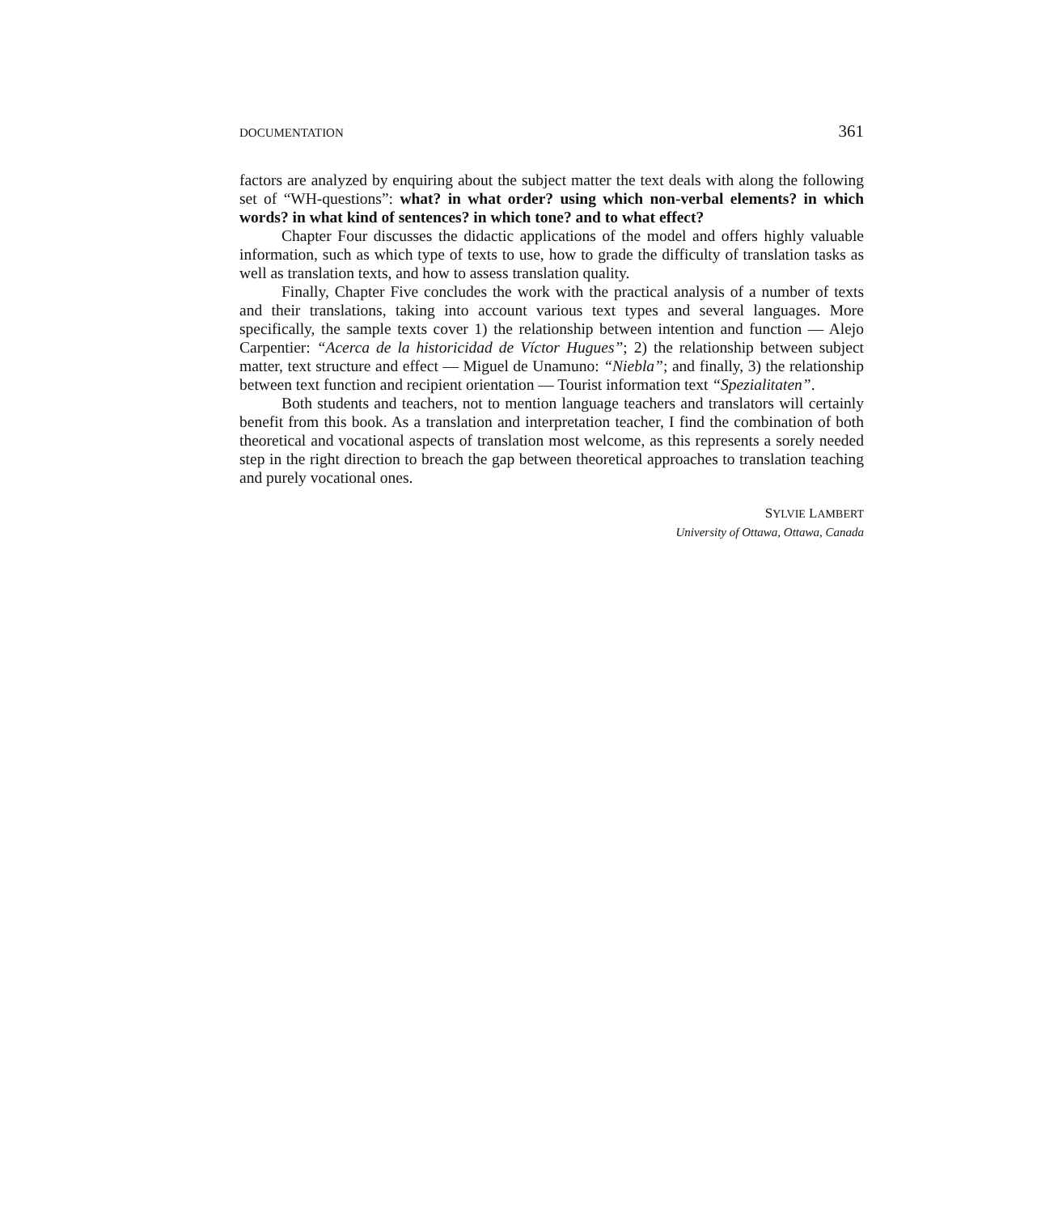DOCUMENTATION 361
factors are analyzed by enquiring about the subject matter the text deals with along the following set of “WH-questions”: what? in what order? using which non-verbal elements? in which words? in what kind of sentences? in which tone? and to what effect?
Chapter Four discusses the didactic applications of the model and offers highly valuable information, such as which type of texts to use, how to grade the difficulty of translation tasks as well as translation texts, and how to assess translation quality.
Finally, Chapter Five concludes the work with the practical analysis of a number of texts and their translations, taking into account various text types and several languages. More specifically, the sample texts cover 1) the relationship between intention and function — Alejo Carpentier: “Acerca de la historicidad de Víctor Hugues”; 2) the relationship between subject matter, text structure and effect — Miguel de Unamuno: “Niebla”; and finally, 3) the relationship between text function and recipient orientation — Tourist information text “Spezialitaten”.
Both students and teachers, not to mention language teachers and translators will certainly benefit from this book. As a translation and interpretation teacher, I find the combination of both theoretical and vocational aspects of translation most welcome, as this represents a sorely needed step in the right direction to breach the gap between theoretical approaches to translation teaching and purely vocational ones.
SYLVIE LAMBERT
University of Ottawa, Ottawa, Canada